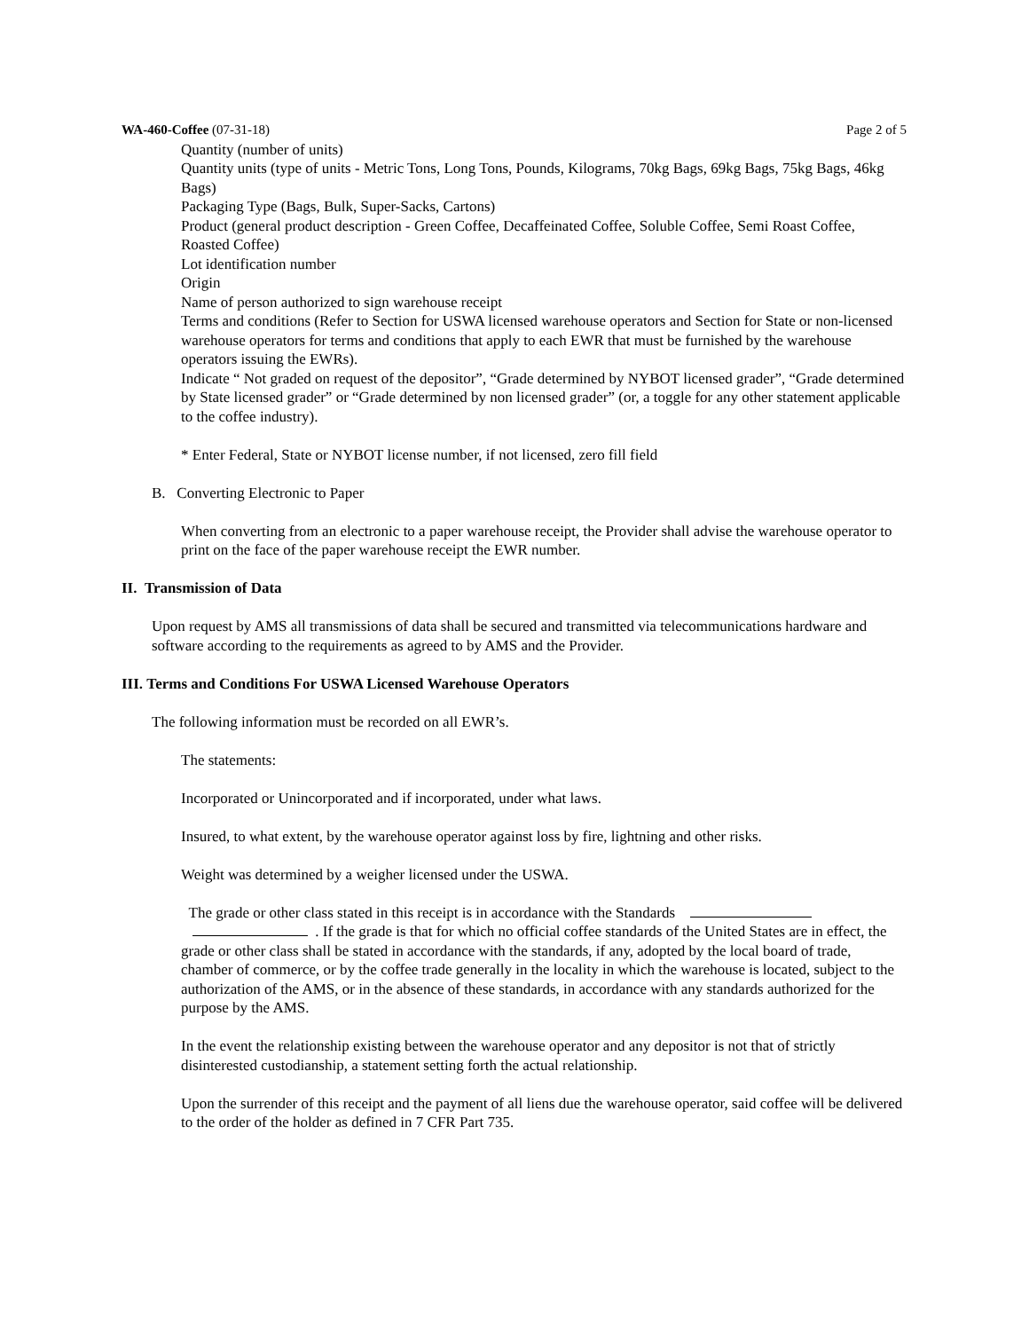WA-460-Coffee (07-31-18) Page 2 of 5
Quantity (number of units)
Quantity units (type of units - Metric Tons, Long Tons, Pounds, Kilograms, 70kg Bags, 69kg Bags, 75kg Bags, 46kg Bags)
Packaging Type (Bags, Bulk, Super-Sacks, Cartons)
Product (general product description - Green Coffee, Decaffeinated Coffee, Soluble Coffee, Semi Roast Coffee, Roasted Coffee)
Lot identification number
Origin
Name of person authorized to sign warehouse receipt
Terms and conditions (Refer to Section for USWA licensed warehouse operators and Section for State or non-licensed warehouse operators for terms and conditions that apply to each EWR that must be furnished by the warehouse operators issuing the EWRs).
Indicate “ Not graded on request of the depositor”, “Grade determined by NYBOT licensed grader”, “Grade determined by State licensed grader” or “Grade determined by non licensed grader” (or, a toggle for any other statement applicable to the coffee industry).
* Enter Federal, State or NYBOT license number, if not licensed, zero fill field
B. Converting Electronic to Paper
When converting from an electronic to a paper warehouse receipt, the Provider shall advise the warehouse operator to print on the face of the paper warehouse receipt the EWR number.
II. Transmission of Data
Upon request by AMS all transmissions of data shall be secured and transmitted via telecommunications hardware and software according to the requirements as agreed to by AMS and the Provider.
III. Terms and Conditions For USWA Licensed Warehouse Operators
The following information must be recorded on all EWR’s.
The statements:
Incorporated or Unincorporated and if incorporated, under what laws.
Insured, to what extent, by the warehouse operator against loss by fire, lightning and other risks.
Weight was determined by a weigher licensed under the USWA.
The grade or other class stated in this receipt is in accordance with the Standards
. If the grade is that for which no official coffee standards of the United States are in effect, the grade or other class shall be stated in accordance with the standards, if any, adopted by the local board of trade, chamber of commerce, or by the coffee trade generally in the locality in which the warehouse is located, subject to the authorization of the AMS, or in the absence of these standards, in accordance with any standards authorized for the purpose by the AMS.
In the event the relationship existing between the warehouse operator and any depositor is not that of strictly disinterested custodianship, a statement setting forth the actual relationship.
Upon the surrender of this receipt and the payment of all liens due the warehouse operator, said coffee will be delivered to the order of the holder as defined in 7 CFR Part 735.